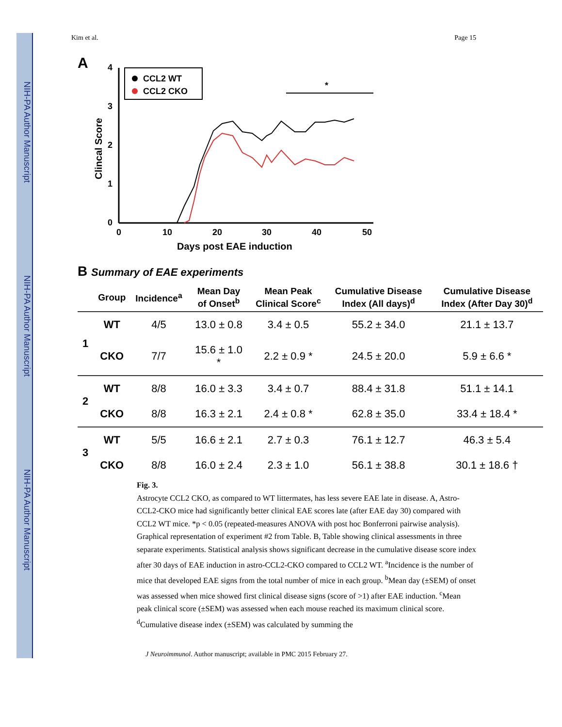NIH-PA Author Manuscript
NIH-PA Author Manuscript
NIH-PA Author Manuscript
Kim et al. Page 15
A
4
3
2
1
0
0
10
20
30
40
50
Days post EAE induction
Clincal Score
CCL2 WT
CCL2 CKO
*
B Summary of EAE experiments
| | Group | Incidence<sup>a</sup> | Mean Day of Onset<sup>b</sup> | Mean Peak Clinical Score<sup>c</sup> | Cumulative Disease Index (All days)<sup>d</sup> | Cumulative Disease Index (After Day 30)<sup>d</sup> |
| --- | --- | --- | --- | --- | --- | --- |
| 1 | WT | 4/5 | 13.0 ± 0.8 | 3.4 ± 0.5 | 55.2 ± 34.0 | 21.1 ± 13.7 |
| | CKO | 7/7 | 15.6 ± 1.0 * | 2.2 ± 0.9 * | 24.5 ± 20.0 | 5.9 ± 6.6 * |
| 2 | WT | 8/8 | 16.0 ± 3.3 | 3.4 ± 0.7 | 88.4 ± 31.8 | 51.1 ± 14.1 |
| | CKO | 8/8 | 16.3 ± 2.1 | 2.4 ± 0.8 * | 62.8 ± 35.0 | 33.4 ± 18.4 * |
| 3 | WT | 5/5 | 16.6 ± 2.1 | 2.7 ± 0.3 | 76.1 ± 12.7 | 46.3 ± 5.4 |
| | CKO | 8/8 | 16.0 ± 2.4 | 2.3 ± 1.0 | 56.1 ± 38.8 | 30.1 ± 18.6 † |
Fig. 3.
Astrocyte CCL2 CKO, as compared to WT littermates, has less severe EAE late in disease. A, Astro-CCL2-CKO mice had significantly better clinical EAE scores late (after EAE day 30) compared with CCL2 WT mice. *p < 0.05 (repeated-measures ANOVA with post hoc Bonferroni pairwise analysis). Graphical representation of experiment #2 from Table. B, Table showing clinical assessments in three separate experiments. Statistical analysis shows significant decrease in the cumulative disease score index after 30 days of EAE induction in astro-CCL2-CKO compared to CCL2 WT. <sup>a</sup>Incidence is the number of mice that developed EAE signs from the total number of mice in each group. <sup>b</sup>Mean day (±SEM) of onset was assessed when mice showed first clinical disease signs (score of >1) after EAE induction. <sup>c</sup>Mean peak clinical score (±SEM) was assessed when each mouse reached its maximum clinical score. <sup>d</sup>Cumulative disease index (±SEM) was calculated by summing the
J Neuroimmunol. Author manuscript; available in PMC 2015 February 27.